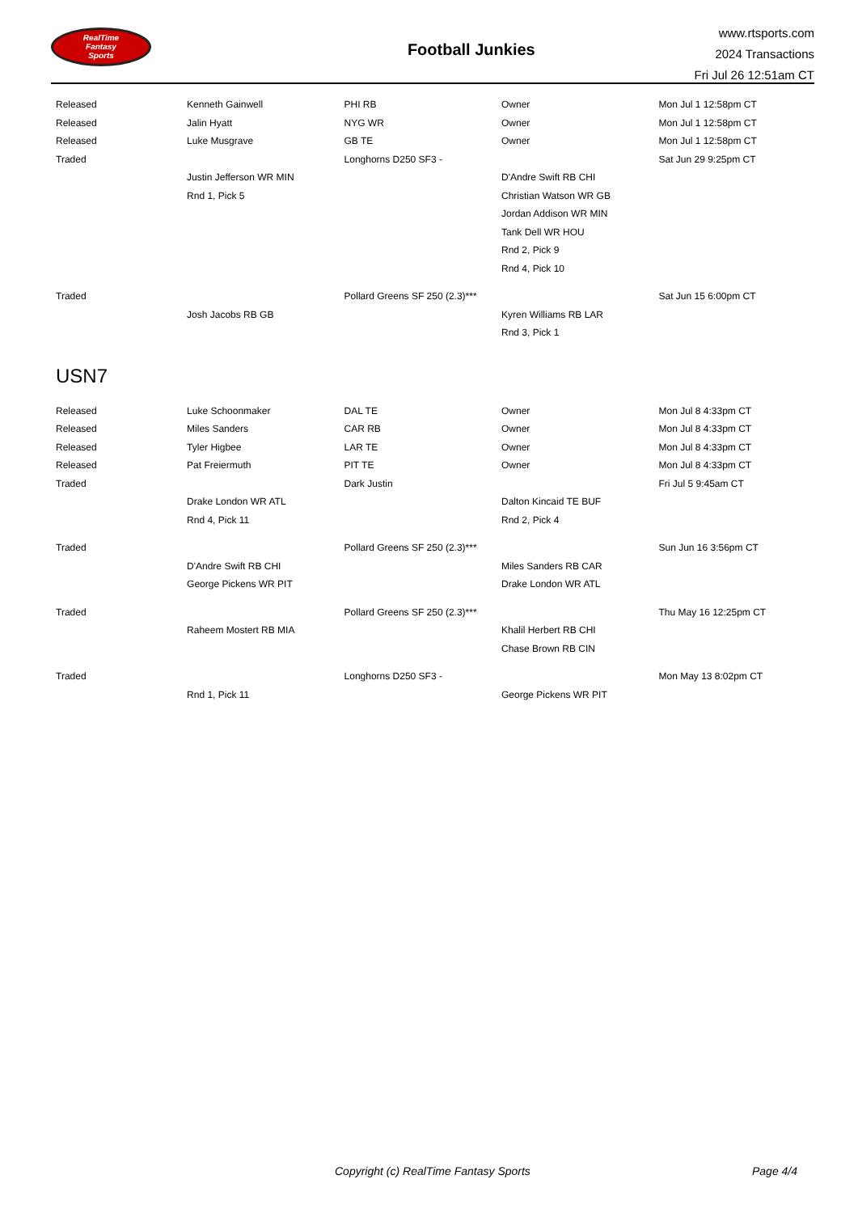RealTime
Fantasy
Sports
Football Junkies
www.rtsports.com
2024 Transactions
Fri Jul 26 12:51am CT
| Released | Kenneth Gainwell | PHI RB | Owner | Mon Jul 1 12:58pm CT |
| Released | Jalin Hyatt | NYG WR | Owner | Mon Jul 1 12:58pm CT |
| Released | Luke Musgrave | GB TE | Owner | Mon Jul 1 12:58pm CT |
| Traded | | Longhorns D250 SF3 - | | Sat Jun 29 9:25pm CT |
| | Justin Jefferson WR MIN | | D'Andre Swift RB CHI | |
| | Rnd 1, Pick 5 | | Christian Watson WR GB | |
| | | | Jordan Addison WR MIN | |
| | | | Tank Dell WR HOU | |
| | | | Rnd 2, Pick 9 | |
| | | | Rnd 4, Pick 10 | |
| Traded | | Pollard Greens SF 250 (2.3)*** | | Sat Jun 15 6:00pm CT |
| | Josh Jacobs RB GB | | Kyren Williams RB LAR | |
| | | | Rnd 3, Pick 1 | |
USN7
| Released | Luke Schoonmaker | DAL TE | Owner | Mon Jul 8 4:33pm CT |
| Released | Miles Sanders | CAR RB | Owner | Mon Jul 8 4:33pm CT |
| Released | Tyler Higbee | LAR TE | Owner | Mon Jul 8 4:33pm CT |
| Released | Pat Freiermuth | PIT TE | Owner | Mon Jul 8 4:33pm CT |
| Traded | | Dark Justin | | Fri Jul 5 9:45am CT |
| | Drake London WR ATL | | Dalton Kincaid TE BUF | |
| | Rnd 4, Pick 11 | | Rnd 2, Pick 4 | |
| Traded | | Pollard Greens SF 250 (2.3)*** | | Sun Jun 16 3:56pm CT |
| | D'Andre Swift RB CHI | | Miles Sanders RB CAR | |
| | George Pickens WR PIT | | Drake London WR ATL | |
| Traded | | Pollard Greens SF 250 (2.3)*** | | Thu May 16 12:25pm CT |
| | Raheem Mostert RB MIA | | Khalil Herbert RB CHI | |
| | | | Chase Brown RB CIN | |
| Traded | | Longhorns D250 SF3 - | | Mon May 13 8:02pm CT |
| | Rnd 1, Pick 11 | | George Pickens WR PIT | |
Copyright (c) RealTime Fantasy Sports Page 4/4